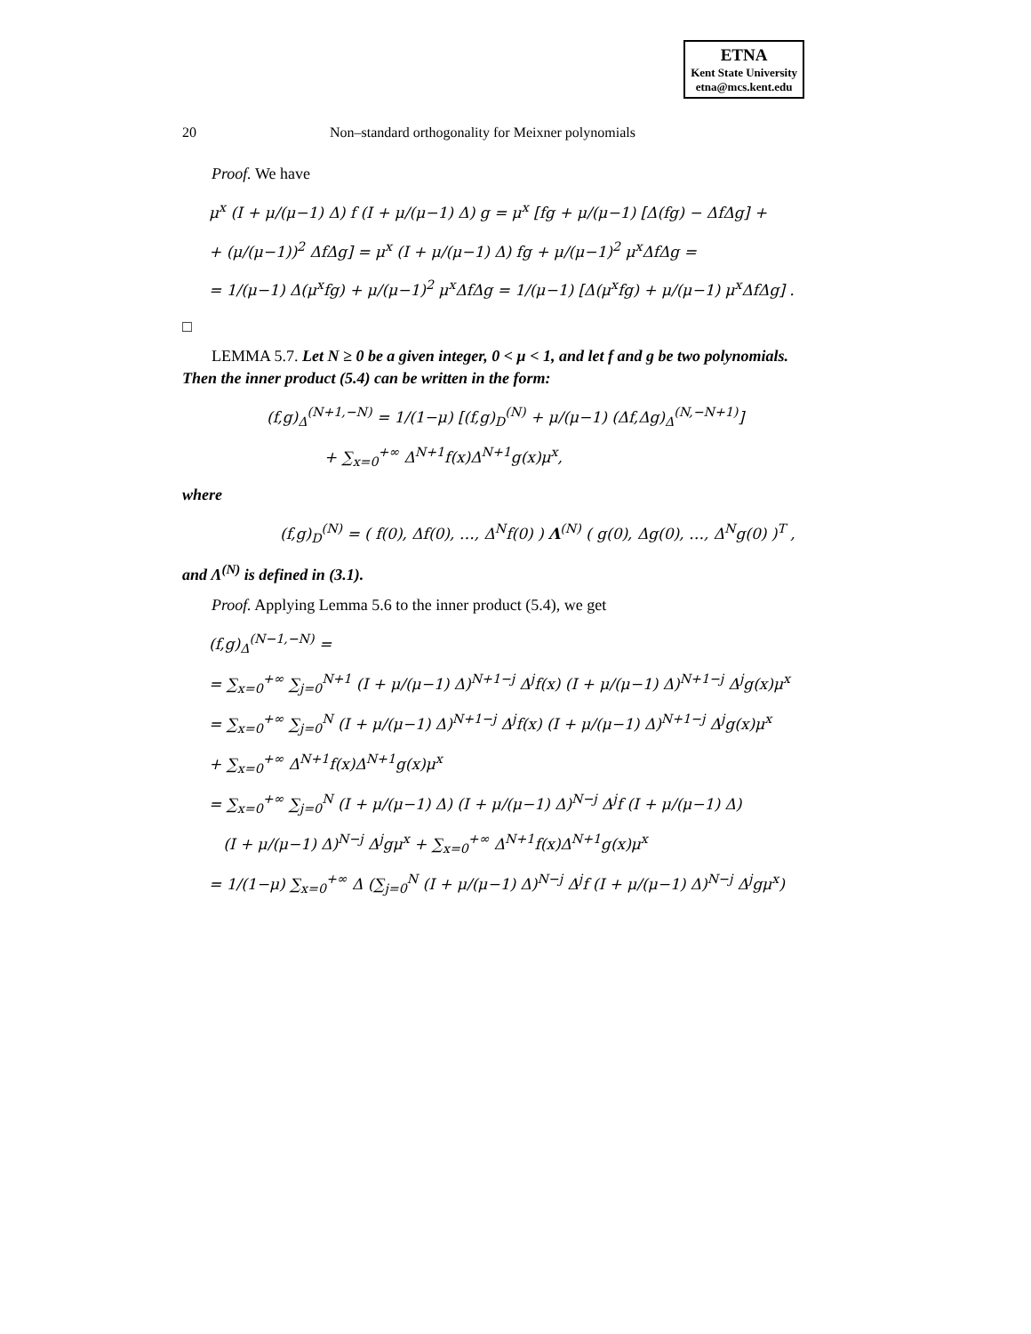ETNA
Kent State University
etna@mcs.kent.edu
20 Non–standard orthogonality for Meixner polynomials
Proof. We have
μ<sup>x</sup> (I + μ/(μ−1) Δ) f (I + μ/(μ−1) Δ) g = μ<sup>x</sup> [fg + μ/(μ−1) [Δ(fg) − ΔfΔg] +
+ (μ/(μ−1))<sup>2</sup> ΔfΔg] = μ<sup>x</sup> (I + μ/(μ−1) Δ) fg + μ/(μ−1)<sup>2</sup> μ<sup>x</sup>ΔfΔg =
= 1/(μ−1) Δ(μ<sup>x</sup>fg) + μ/(μ−1)<sup>2</sup> μ<sup>x</sup>ΔfΔg = 1/(μ−1) [Δ(μ<sup>x</sup>fg) + μ/(μ−1) μ<sup>x</sup>ΔfΔg] .
□
LEMMA 5.7. Let N ≥ 0 be a given integer, 0 < μ < 1, and let f and g be two polynomials. Then the inner product (5.4) can be written in the form:
(f,g)<sub>Δ</sub><sup>(N+1,−N)</sup> = 1/(1−μ) [(f,g)<sub>D</sub><sup>(N)</sup> + μ/(μ−1) (Δf,Δg)<sub>Δ</sub><sup>(N,−N+1)</sup>]
+ ∑<sub>x=0</sub><sup>+∞</sup> Δ<sup>N+1</sup>f(x)Δ<sup>N+1</sup>g(x)μ<sup>x</sup>,
where
(f,g)<sub>D</sub><sup>(N)</sup> = ( f(0), Δf(0), …, Δ<sup>N</sup>f(0) ) Λ<sup>(N)</sup> ( g(0), Δg(0), …, Δ<sup>N</sup>g(0) )<sup>T</sup> ,
and Λ<sup>(N)</sup> is defined in (3.1).
Proof. Applying Lemma 5.6 to the inner product (5.4), we get
(f,g)<sub>Δ</sub><sup>(N−1,−N)</sup> =
= ∑<sub>x=0</sub><sup>+∞</sup> ∑<sub>j=0</sub><sup>N+1</sup> (I + μ/(μ−1) Δ)<sup>N+1−j</sup> Δ<sup>j</sup>f(x) (I + μ/(μ−1) Δ)<sup>N+1−j</sup> Δ<sup>j</sup>g(x)μ<sup>x</sup>
= ∑<sub>x=0</sub><sup>+∞</sup> ∑<sub>j=0</sub><sup>N</sup> (I + μ/(μ−1) Δ)<sup>N+1−j</sup> Δ<sup>j</sup>f(x) (I + μ/(μ−1) Δ)<sup>N+1−j</sup> Δ<sup>j</sup>g(x)μ<sup>x</sup>
+ ∑<sub>x=0</sub><sup>+∞</sup> Δ<sup>N+1</sup>f(x)Δ<sup>N+1</sup>g(x)μ<sup>x</sup>
= ∑<sub>x=0</sub><sup>+∞</sup> ∑<sub>j=0</sub><sup>N</sup> (I + μ/(μ−1) Δ) (I + μ/(μ−1) Δ)<sup>N−j</sup> Δ<sup>j</sup>f (I + μ/(μ−1) Δ)
(I + μ/(μ−1) Δ)<sup>N−j</sup> Δ<sup>j</sup>gμ<sup>x</sup> + ∑<sub>x=0</sub><sup>+∞</sup> Δ<sup>N+1</sup>f(x)Δ<sup>N+1</sup>g(x)μ<sup>x</sup>
= 1/(1−μ) ∑<sub>x=0</sub><sup>+∞</sup> Δ (∑<sub>j=0</sub><sup>N</sup> (I + μ/(μ−1) Δ)<sup>N−j</sup> Δ<sup>j</sup>f (I + μ/(μ−1) Δ)<sup>N−j</sup> Δ<sup>j</sup>gμ<sup>x</sup>)